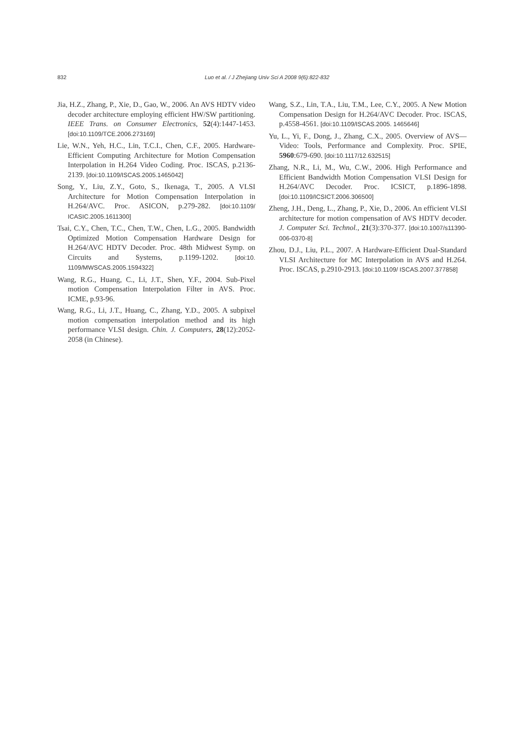832
Luo et al. / J Zhejiang Univ Sci A 2008 9(6):822-832
Jia, H.Z., Zhang, P., Xie, D., Gao, W., 2006. An AVS HDTV video decoder architecture employing efficient HW/SW partitioning. IEEE Trans. on Consumer Electronics, 52(4):1447-1453. [doi:10.1109/TCE.2006.273169]
Lie, W.N., Yeh, H.C., Lin, T.C.I., Chen, C.F., 2005. Hardware-Efficient Computing Architecture for Motion Compensation Interpolation in H.264 Video Coding. Proc. ISCAS, p.2136-2139. [doi:10.1109/ISCAS.2005.1465042]
Song, Y., Liu, Z.Y., Goto, S., Ikenaga, T., 2005. A VLSI Architecture for Motion Compensation Interpolation in H.264/AVC. Proc. ASICON, p.279-282. [doi:10.1109/ ICASIC.2005.1611300]
Tsai, C.Y., Chen, T.C., Chen, T.W., Chen, L.G., 2005. Bandwidth Optimized Motion Compensation Hardware Design for H.264/AVC HDTV Decoder. Proc. 48th Midwest Symp. on Circuits and Systems, p.1199-1202. [doi:10. 1109/MWSCAS.2005.1594322]
Wang, R.G., Huang, C., Li, J.T., Shen, Y.F., 2004. Sub-Pixel motion Compensation Interpolation Filter in AVS. Proc. ICME, p.93-96.
Wang, R.G., Li, J.T., Huang, C., Zhang, Y.D., 2005. A subpixel motion compensation interpolation method and its high performance VLSI design. Chin. J. Computers, 28(12):2052-2058 (in Chinese).
Wang, S.Z., Lin, T.A., Liu, T.M., Lee, C.Y., 2005. A New Motion Compensation Design for H.264/AVC Decoder. Proc. ISCAS, p.4558-4561. [doi:10.1109/ISCAS.2005. 1465646]
Yu, L., Yi, F., Dong, J., Zhang, C.X., 2005. Overview of AVS—Video: Tools, Performance and Complexity. Proc. SPIE, 5960:679-690. [doi:10.1117/12.632515]
Zhang, N.R., Li, M., Wu, C.W., 2006. High Performance and Efficient Bandwidth Motion Compensation VLSI Design for H.264/AVC Decoder. Proc. ICSICT, p.1896-1898. [doi:10.1109/ICSICT.2006.306500]
Zheng, J.H., Deng, L., Zhang, P., Xie, D., 2006. An efficient VLSI architecture for motion compensation of AVS HDTV decoder. J. Computer Sci. Technol., 21(3):370-377. [doi:10.1007/s11390-006-0370-8]
Zhou, D.J., Liu, P.L., 2007. A Hardware-Efficient Dual-Standard VLSI Architecture for MC Interpolation in AVS and H.264. Proc. ISCAS, p.2910-2913. [doi:10.1109/ ISCAS.2007.377858]